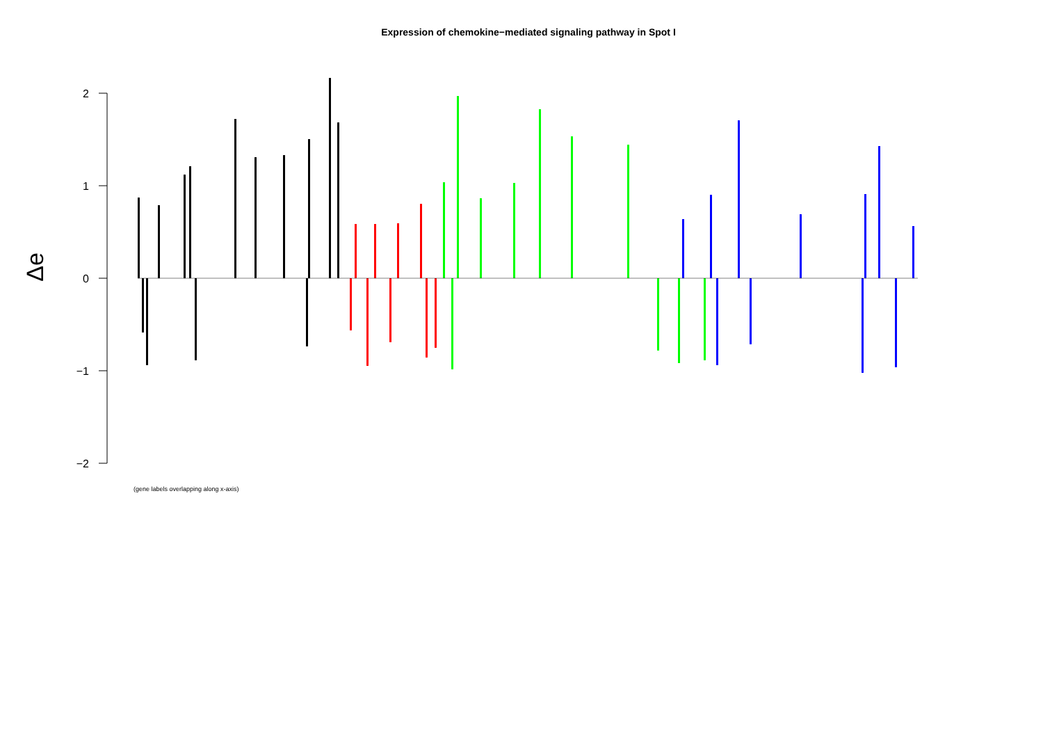Expression of chemokine−mediated signaling pathway in Spot I
Δe
2
1
0
−1
−2
(gene labels overlapping along x-axis)